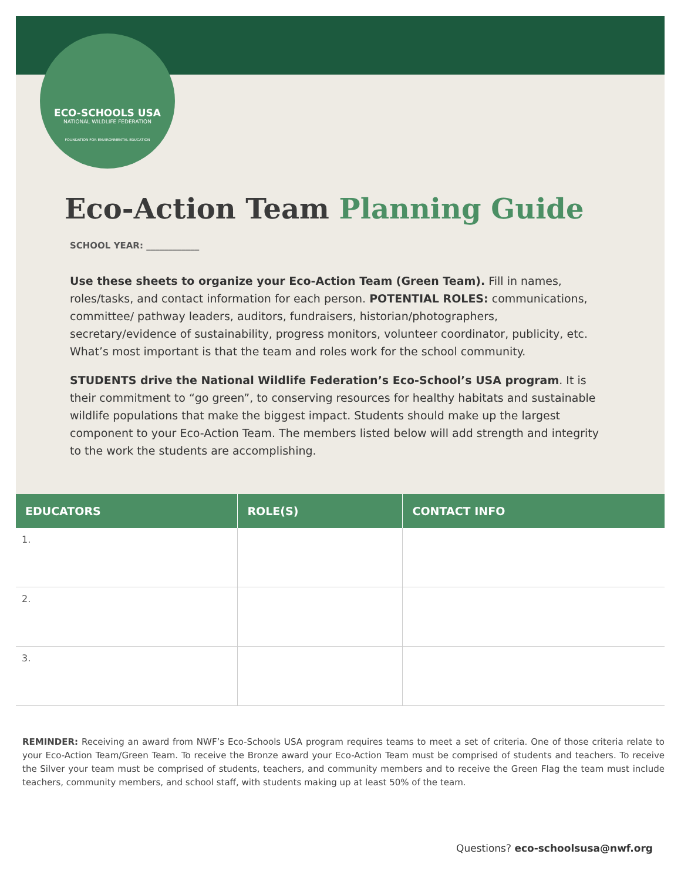ECO-SCHOOLS USA
NATIONAL WILDLIFE FEDERATION
FOUNDATION FOR ENVIRONMENTAL EDUCATION
Eco-Action Team Planning Guide
SCHOOL YEAR: ____________
Use these sheets to organize your Eco-Action Team (Green Team). Fill in names, roles/tasks, and contact information for each person. POTENTIAL ROLES: communications, committee/ pathway leaders, auditors, fundraisers, historian/photographers, secretary/evidence of sustainability, progress monitors, volunteer coordinator, publicity, etc. What’s most important is that the team and roles work for the school community.
STUDENTS drive the National Wildlife Federation’s Eco-School’s USA program. It is their commitment to “go green”, to conserving resources for healthy habitats and sustainable wildlife populations that make the biggest impact. Students should make up the largest component to your Eco-Action Team. The members listed below will add strength and integrity to the work the students are accomplishing.
| EDUCATORS | ROLE(S) | CONTACT INFO |
| --- | --- | --- |
| 1. | | |
| 2. | | |
| 3. | | |
REMINDER: Receiving an award from NWF’s Eco-Schools USA program requires teams to meet a set of criteria. One of those criteria relate to your Eco-Action Team/Green Team. To receive the Bronze award your Eco-Action Team must be comprised of students and teachers. To receive the Silver your team must be comprised of students, teachers, and community members and to receive the Green Flag the team must include teachers, community members, and school staff, with students making up at least 50% of the team.
Questions? eco-schoolsusa@nwf.org